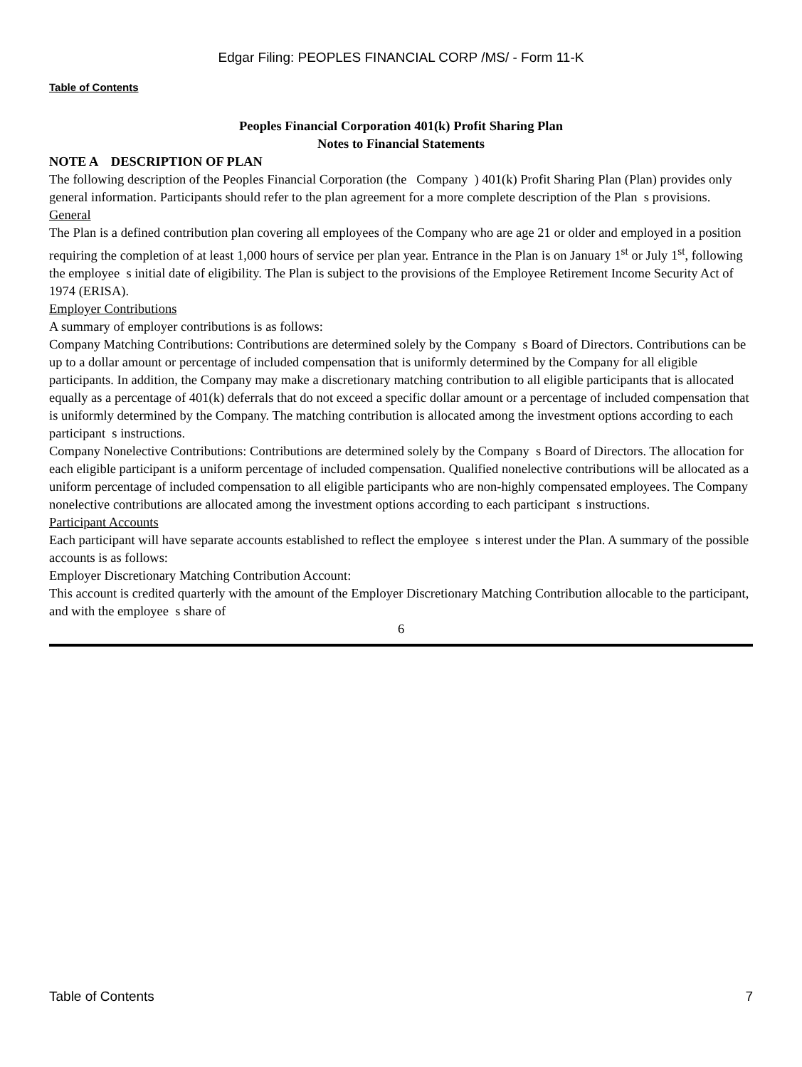Edgar Filing: PEOPLES FINANCIAL CORP /MS/ - Form 11-K
Table of Contents
Peoples Financial Corporation 401(k) Profit Sharing Plan
Notes to Financial Statements
NOTE A DESCRIPTION OF PLAN
The following description of the Peoples Financial Corporation (the Company ) 401(k) Profit Sharing Plan (Plan) provides only general information. Participants should refer to the plan agreement for a more complete description of the Plan s provisions.
General
The Plan is a defined contribution plan covering all employees of the Company who are age 21 or older and employed in a position requiring the completion of at least 1,000 hours of service per plan year. Entrance in the Plan is on January 1<sup>st</sup> or July 1<sup>st</sup>, following the employee s initial date of eligibility. The Plan is subject to the provisions of the Employee Retirement Income Security Act of 1974 (ERISA).
Employer Contributions
A summary of employer contributions is as follows:
Company Matching Contributions: Contributions are determined solely by the Company s Board of Directors. Contributions can be up to a dollar amount or percentage of included compensation that is uniformly determined by the Company for all eligible participants. In addition, the Company may make a discretionary matching contribution to all eligible participants that is allocated equally as a percentage of 401(k) deferrals that do not exceed a specific dollar amount or a percentage of included compensation that is uniformly determined by the Company. The matching contribution is allocated among the investment options according to each participant s instructions.
Company Nonelective Contributions: Contributions are determined solely by the Company s Board of Directors. The allocation for each eligible participant is a uniform percentage of included compensation. Qualified nonelective contributions will be allocated as a uniform percentage of included compensation to all eligible participants who are non-highly compensated employees. The Company nonelective contributions are allocated among the investment options according to each participant s instructions.
Participant Accounts
Each participant will have separate accounts established to reflect the employee s interest under the Plan. A summary of the possible accounts is as follows:
Employer Discretionary Matching Contribution Account:
This account is credited quarterly with the amount of the Employer Discretionary Matching Contribution allocable to the participant, and with the employee s share of
6
Table of Contents 7